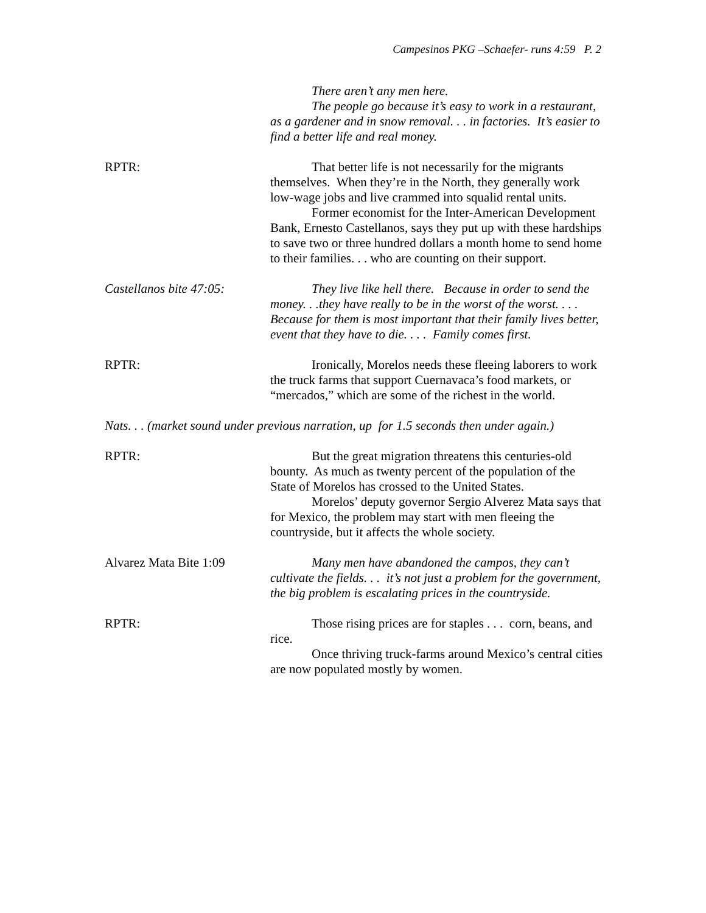Campesinos PKG –Schaefer- runs 4:59 P. 2
There aren’t any men here.
The people go because it’s easy to work in a restaurant, as a gardener and in snow removal. . . in factories. It’s easier to find a better life and real money.
RPTR: That better life is not necessarily for the migrants themselves. When they’re in the North, they generally work low-wage jobs and live crammed into squalid rental units.
Former economist for the Inter-American Development Bank, Ernesto Castellanos, says they put up with these hardships to save two or three hundred dollars a month home to send home to their families. . . who are counting on their support.
Castellanos bite 47:05:
They live like hell there. Because in order to send the money. . .they have really to be in the worst of the worst. . . . Because for them is most important that their family lives better, event that they have to die. . . . Family comes first.
RPTR: Ironically, Morelos needs these fleeing laborers to work the truck farms that support Cuernavaca’s food markets, or “mercados,” which are some of the richest in the world.
Nats. . . (market sound under previous narration, up for 1.5 seconds then under again.)
RPTR: But the great migration threatens this centuries-old bounty. As much as twenty percent of the population of the State of Morelos has crossed to the United States.
Morelos’ deputy governor Sergio Alverez Mata says that for Mexico, the problem may start with men fleeing the countryside, but it affects the whole society.
Alvarez Mata Bite 1:09
Many men have abandoned the campos, they can’t cultivate the fields. . . it’s not just a problem for the government, the big problem is escalating prices in the countryside.
RPTR: Those rising prices are for staples . . . corn, beans, and rice.
Once thriving truck-farms around Mexico’s central cities are now populated mostly by women.